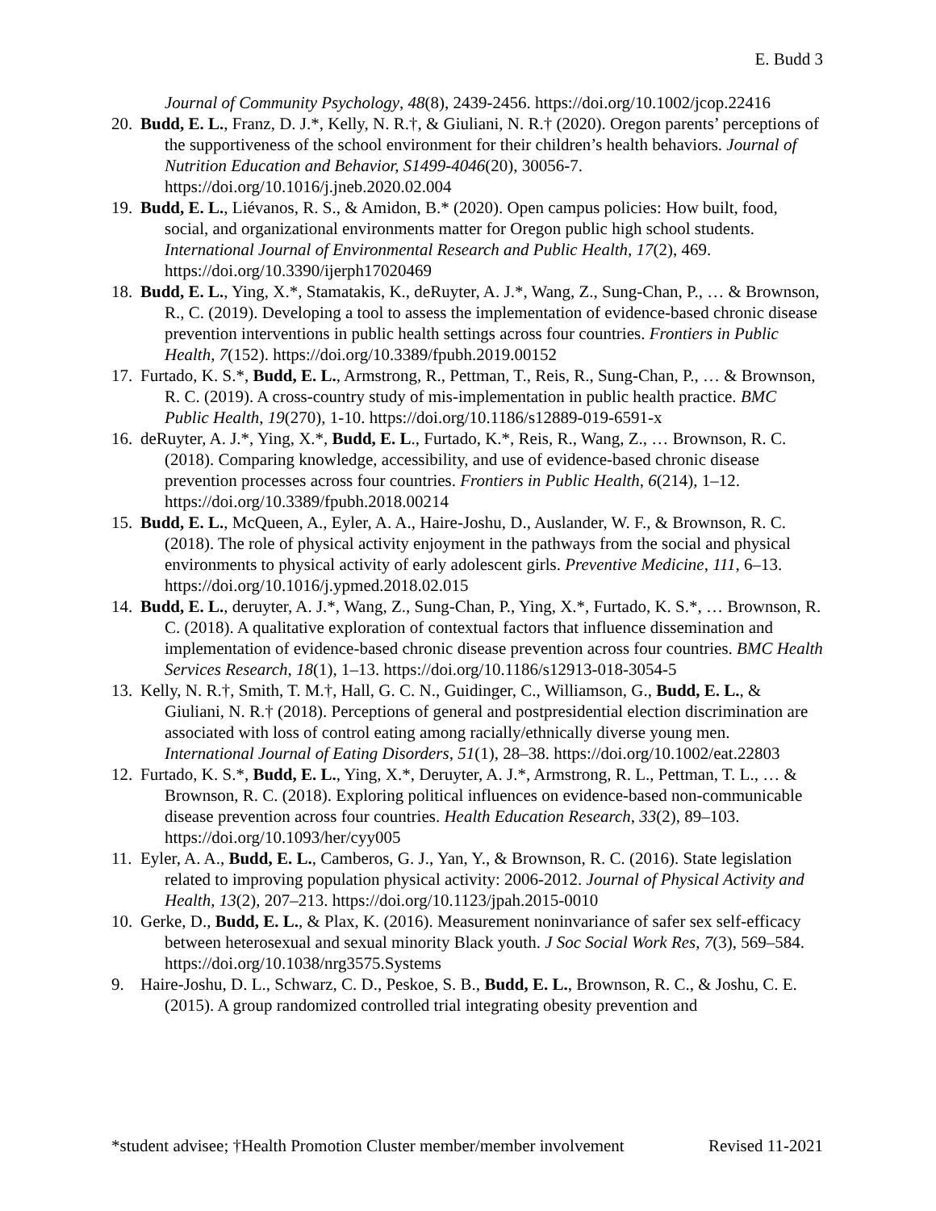E. Budd 3
Journal of Community Psychology, 48(8), 2439-2456. https://doi.org/10.1002/jcop.22416
20.
Budd, E. L., Franz, D. J.*, Kelly, N. R.†, & Giuliani, N. R.† (2020). Oregon parents’ perceptions of the supportiveness of the school environment for their children’s health behaviors. Journal of Nutrition Education and Behavior, S1499-4046(20), 30056-7. https://doi.org/10.1016/j.jneb.2020.02.004
19.
Budd, E. L., Liévanos, R. S., & Amidon, B.* (2020). Open campus policies: How built, food, social, and organizational environments matter for Oregon public high school students. International Journal of Environmental Research and Public Health, 17(2), 469. https://doi.org/10.3390/ijerph17020469
18.
Budd, E. L., Ying, X.*, Stamatakis, K., deRuyter, A. J.*, Wang, Z., Sung-Chan, P., … & Brownson, R., C. (2019). Developing a tool to assess the implementation of evidence-based chronic disease prevention interventions in public health settings across four countries. Frontiers in Public Health, 7(152). https://doi.org/10.3389/fpubh.2019.00152
17.
Furtado, K. S.*, Budd, E. L., Armstrong, R., Pettman, T., Reis, R., Sung-Chan, P., … & Brownson, R. C. (2019). A cross-country study of mis-implementation in public health practice. BMC Public Health, 19(270), 1-10. https://doi.org/10.1186/s12889-019-6591-x
16.
deRuyter, A. J.*, Ying, X.*, Budd, E. L., Furtado, K.*, Reis, R., Wang, Z., … Brownson, R. C. (2018). Comparing knowledge, accessibility, and use of evidence-based chronic disease prevention processes across four countries. Frontiers in Public Health, 6(214), 1–12. https://doi.org/10.3389/fpubh.2018.00214
15.
Budd, E. L., McQueen, A., Eyler, A. A., Haire-Joshu, D., Auslander, W. F., & Brownson, R. C. (2018). The role of physical activity enjoyment in the pathways from the social and physical environments to physical activity of early adolescent girls. Preventive Medicine, 111, 6–13. https://doi.org/10.1016/j.ypmed.2018.02.015
14.
Budd, E. L., deruyter, A. J.*, Wang, Z., Sung-Chan, P., Ying, X.*, Furtado, K. S.*, … Brownson, R. C. (2018). A qualitative exploration of contextual factors that influence dissemination and implementation of evidence-based chronic disease prevention across four countries. BMC Health Services Research, 18(1), 1–13. https://doi.org/10.1186/s12913-018-3054-5
13.
Kelly, N. R.†, Smith, T. M.†, Hall, G. C. N., Guidinger, C., Williamson, G., Budd, E. L., & Giuliani, N. R.† (2018). Perceptions of general and postpresidential election discrimination are associated with loss of control eating among racially/ethnically diverse young men. International Journal of Eating Disorders, 51(1), 28–38. https://doi.org/10.1002/eat.22803
12.
Furtado, K. S.*, Budd, E. L., Ying, X.*, Deruyter, A. J.*, Armstrong, R. L., Pettman, T. L., … & Brownson, R. C. (2018). Exploring political influences on evidence-based non-communicable disease prevention across four countries. Health Education Research, 33(2), 89–103. https://doi.org/10.1093/her/cyy005
11.
Eyler, A. A., Budd, E. L., Camberos, G. J., Yan, Y., & Brownson, R. C. (2016). State legislation related to improving population physical activity: 2006-2012. Journal of Physical Activity and Health, 13(2), 207–213. https://doi.org/10.1123/jpah.2015-0010
10.
Gerke, D., Budd, E. L., & Plax, K. (2016). Measurement noninvariance of safer sex self-efficacy between heterosexual and sexual minority Black youth. J Soc Social Work Res, 7(3), 569–584. https://doi.org/10.1038/nrg3575.Systems
9. Haire-Joshu, D. L., Schwarz, C. D., Peskoe, S. B., Budd, E. L., Brownson, R. C., & Joshu, C. E. (2015). A group randomized controlled trial integrating obesity prevention and
*student advisee; †Health Promotion Cluster member/member involvement Revised 11-2021